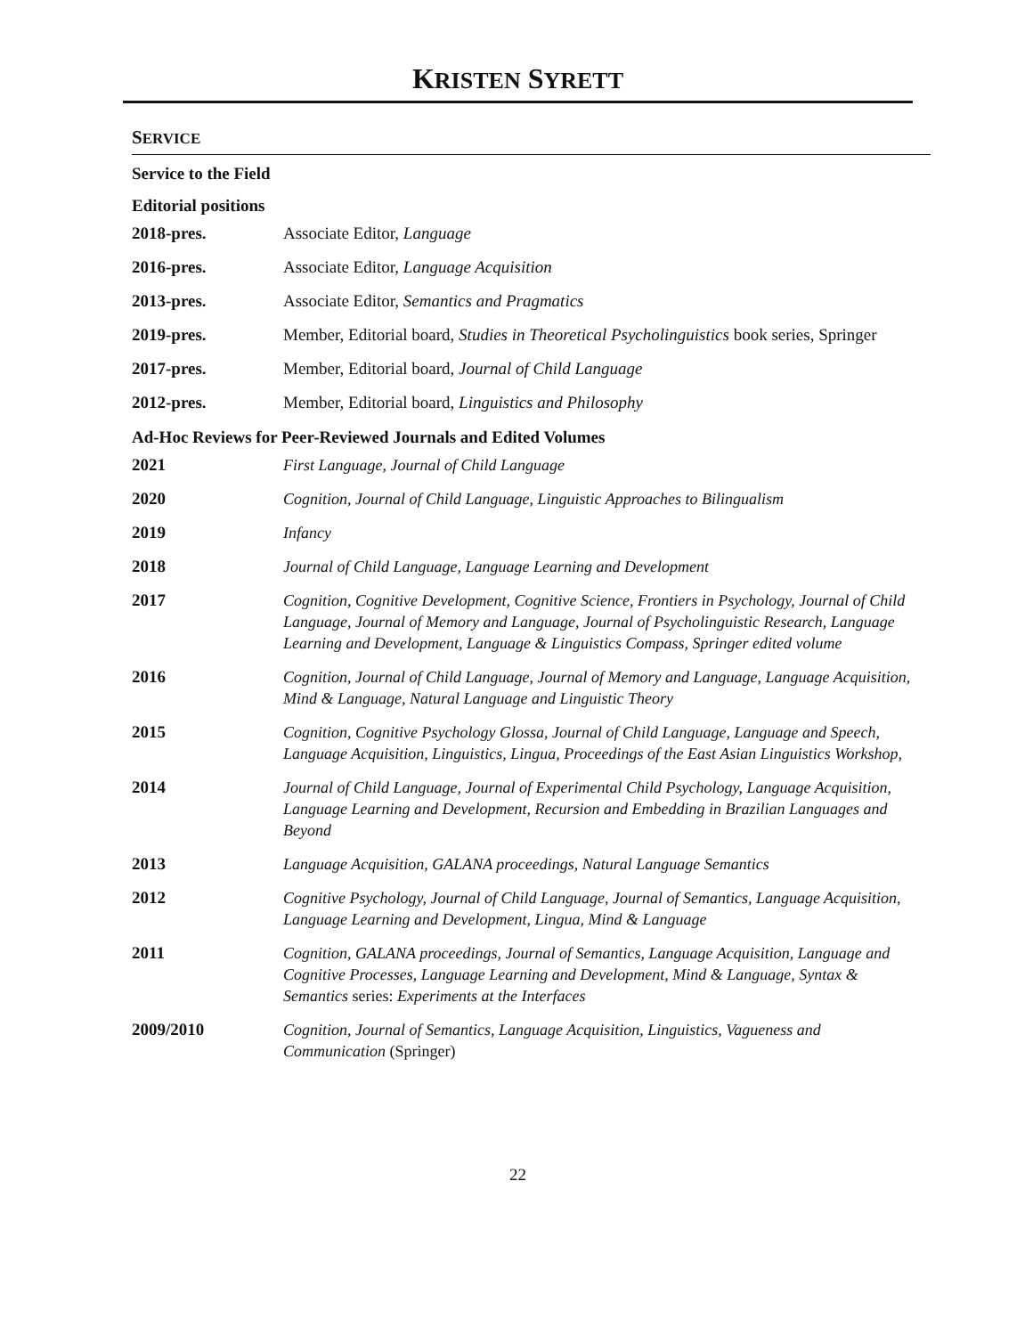KRISTEN SYRETT
SERVICE
Service to the Field
Editorial positions
| 2018-pres. | Associate Editor, Language |
| 2016-pres. | Associate Editor, Language Acquisition |
| 2013-pres. | Associate Editor, Semantics and Pragmatics |
| 2019-pres. | Member, Editorial board, Studies in Theoretical Psycholinguistics book series, Springer |
| 2017-pres. | Member, Editorial board, Journal of Child Language |
| 2012-pres. | Member, Editorial board, Linguistics and Philosophy |
Ad-Hoc Reviews for Peer-Reviewed Journals and Edited Volumes
| 2021 | First Language, Journal of Child Language |
| 2020 | Cognition, Journal of Child Language, Linguistic Approaches to Bilingualism |
| 2019 | Infancy |
| 2018 | Journal of Child Language, Language Learning and Development |
| 2017 | Cognition, Cognitive Development, Cognitive Science, Frontiers in Psychology, Journal of Child Language, Journal of Memory and Language, Journal of Psycholinguistic Research, Language Learning and Development, Language & Linguistics Compass, Springer edited volume |
| 2016 | Cognition, Journal of Child Language, Journal of Memory and Language, Language Acquisition, Mind & Language, Natural Language and Linguistic Theory |
| 2015 | Cognition, Cognitive Psychology Glossa, Journal of Child Language, Language and Speech, Language Acquisition, Linguistics, Lingua, Proceedings of the East Asian Linguistics Workshop, |
| 2014 | Journal of Child Language, Journal of Experimental Child Psychology, Language Acquisition, Language Learning and Development, Recursion and Embedding in Brazilian Languages and Beyond |
| 2013 | Language Acquisition, GALANA proceedings, Natural Language Semantics |
| 2012 | Cognitive Psychology, Journal of Child Language, Journal of Semantics, Language Acquisition, Language Learning and Development, Lingua, Mind & Language |
| 2011 | Cognition, GALANA proceedings, Journal of Semantics, Language Acquisition, Language and Cognitive Processes, Language Learning and Development, Mind & Language, Syntax & Semantics series: Experiments at the Interfaces |
| 2009/2010 | Cognition, Journal of Semantics, Language Acquisition, Linguistics, Vagueness and Communication (Springer) |
22